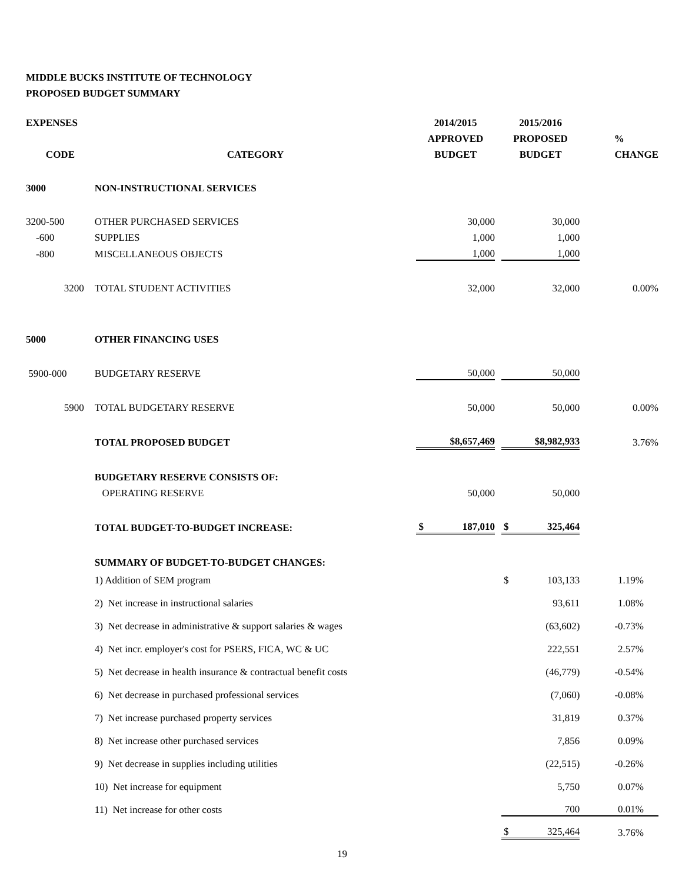MIDDLE BUCKS INSTITUTE OF TECHNOLOGY
PROPOSED BUDGET SUMMARY
| EXPENSES | | 2014/2015 | | 2015/2016 | |
| --- | --- | --- | --- | --- | --- |
| | | APPROVED | | PROPOSED | % |
| CODE | CATEGORY | BUDGET | | BUDGET | CHANGE |
| 3000 | NON-INSTRUCTIONAL SERVICES | | | | |
| 3200-500 | OTHER PURCHASED SERVICES | 30,000 | | 30,000 | |
| -600 | SUPPLIES | 1,000 | | 1,000 | |
| -800 | MISCELLANEOUS OBJECTS | 1,000 | | 1,000 | |
| 3200 | TOTAL STUDENT ACTIVITIES | 32,000 | | 32,000 | 0.00% |
| 5000 | OTHER FINANCING USES | | | | |
| 5900-000 | BUDGETARY RESERVE | 50,000 | | 50,000 | |
| 5900 | TOTAL BUDGETARY RESERVE | 50,000 | | 50,000 | 0.00% |
| | TOTAL PROPOSED BUDGET | $8,657,469 | | $8,982,933 | 3.76% |
| | BUDGETARY RESERVE CONSISTS OF: | | | | |
| | OPERATING RESERVE | 50,000 | | 50,000 | |
| | TOTAL BUDGET-TO-BUDGET INCREASE: | $ 187,010 | | $ 325,464 | |
| | SUMMARY OF BUDGET-TO-BUDGET CHANGES: | | | | |
| | 1) Addition of SEM program | | | $ 103,133 | 1.19% |
| | 2) Net increase in instructional salaries | | | 93,611 | 1.08% |
| | 3) Net decrease in administrative & support salaries & wages | | | (63,602) | -0.73% |
| | 4) Net incr. employer's cost for PSERS, FICA, WC & UC | | | 222,551 | 2.57% |
| | 5) Net decrease in health insurance & contractual benefit costs | | | (46,779) | -0.54% |
| | 6) Net decrease in purchased professional services | | | (7,060) | -0.08% |
| | 7) Net increase purchased property services | | | 31,819 | 0.37% |
| | 8) Net increase other purchased services | | | 7,856 | 0.09% |
| | 9) Net decrease in supplies including utilities | | | (22,515) | -0.26% |
| | 10) Net increase for equipment | | | 5,750 | 0.07% |
| | 11) Net increase for other costs | | | 700 | 0.01% |
| | | | | $ 325,464 | 3.76% |
19